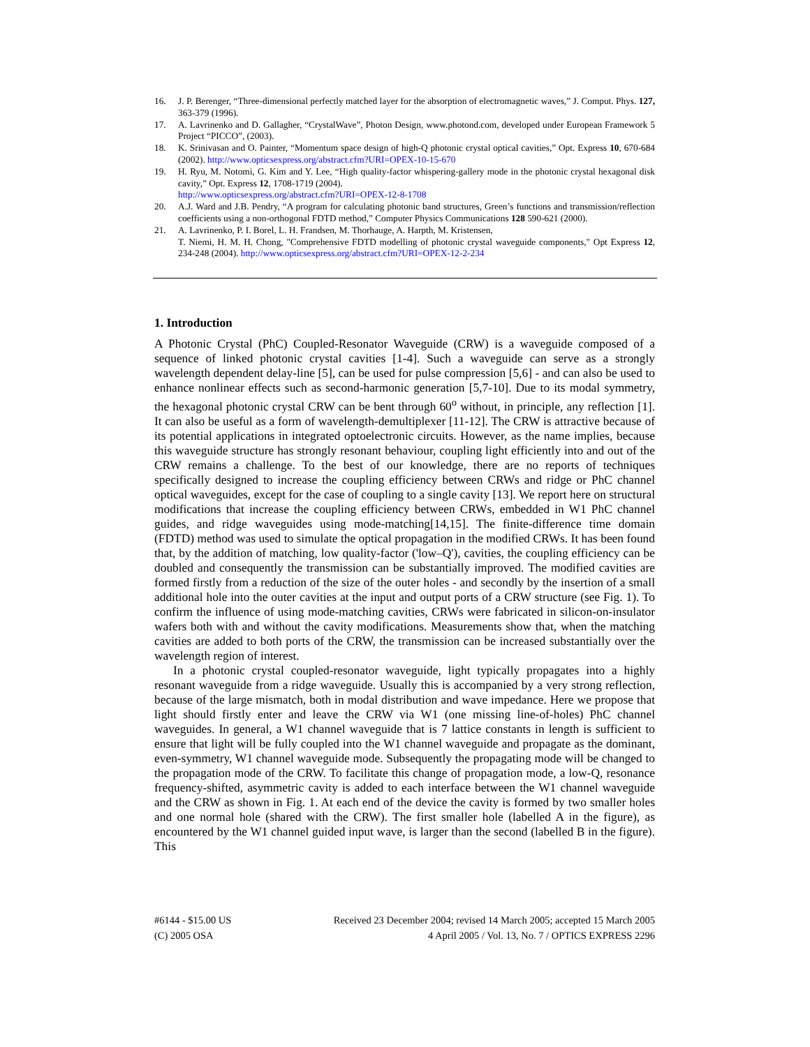16. J. P. Berenger, “Three-dimensional perfectly matched layer for the absorption of electromagnetic waves,” J. Comput. Phys. 127, 363-379 (1996).
17. A. Lavrinenko and D. Gallagher, “CrystalWave”, Photon Design, www.photond.com, developed under European Framework 5 Project “PICCO”, (2003).
18. K. Srinivasan and O. Painter, “Momentum space design of high-Q photonic crystal optical cavities,” Opt. Express 10, 670-684 (2002). http://www.opticsexpress.org/abstract.cfm?URI=OPEX-10-15-670
19. H. Ryu, M. Notomi, G. Kim and Y. Lee, “High quality-factor whispering-gallery mode in the photonic crystal hexagonal disk cavity,” Opt. Express 12, 1708-1719 (2004).
http://www.opticsexpress.org/abstract.cfm?URI=OPEX-12-8-1708
20. A.J. Ward and J.B. Pendry, “A program for calculating photonic band structures, Green’s functions and transmission/reflection coefficients using a non-orthogonal FDTD method,” Computer Physics Communications 128 590-621 (2000).
21. A. Lavrinenko, P. I. Borel, L. H. Frandsen, M. Thorhauge, A. Harpth, M. Kristensen,
T. Niemi, H. M. H. Chong, "Comprehensive FDTD modelling of photonic crystal waveguide components," Opt Express 12, 234-248 (2004). http://www.opticsexpress.org/abstract.cfm?URI=OPEX-12-2-234
1. Introduction
A Photonic Crystal (PhC) Coupled-Resonator Waveguide (CRW) is a waveguide composed of a sequence of linked photonic crystal cavities [1-4]. Such a waveguide can serve as a strongly wavelength dependent delay-line [5], can be used for pulse compression [5,6] - and can also be used to enhance nonlinear effects such as second-harmonic generation [5,7-10]. Due to its modal symmetry, the hexagonal photonic crystal CRW can be bent through 60<sup>o</sup> without, in principle, any reflection [1]. It can also be useful as a form of wavelength-demultiplexer [11-12]. The CRW is attractive because of its potential applications in integrated optoelectronic circuits. However, as the name implies, because this waveguide structure has strongly resonant behaviour, coupling light efficiently into and out of the CRW remains a challenge. To the best of our knowledge, there are no reports of techniques specifically designed to increase the coupling efficiency between CRWs and ridge or PhC channel optical waveguides, except for the case of coupling to a single cavity [13]. We report here on structural modifications that increase the coupling efficiency between CRWs, embedded in W1 PhC channel guides, and ridge waveguides using mode-matching[14,15]. The finite-difference time domain (FDTD) method was used to simulate the optical propagation in the modified CRWs. It has been found that, by the addition of matching, low quality-factor ('low–Q'), cavities, the coupling efficiency can be doubled and consequently the transmission can be substantially improved. The modified cavities are formed firstly from a reduction of the size of the outer holes - and secondly by the insertion of a small additional hole into the outer cavities at the input and output ports of a CRW structure (see Fig. 1). To confirm the influence of using mode-matching cavities, CRWs were fabricated in silicon-on-insulator wafers both with and without the cavity modifications. Measurements show that, when the matching cavities are added to both ports of the CRW, the transmission can be increased substantially over the wavelength region of interest.
In a photonic crystal coupled-resonator waveguide, light typically propagates into a highly resonant waveguide from a ridge waveguide. Usually this is accompanied by a very strong reflection, because of the large mismatch, both in modal distribution and wave impedance. Here we propose that light should firstly enter and leave the CRW via W1 (one missing line-of-holes) PhC channel waveguides. In general, a W1 channel waveguide that is 7 lattice constants in length is sufficient to ensure that light will be fully coupled into the W1 channel waveguide and propagate as the dominant, even-symmetry, W1 channel waveguide mode. Subsequently the propagating mode will be changed to the propagation mode of the CRW. To facilitate this change of propagation mode, a low-Q, resonance frequency-shifted, asymmetric cavity is added to each interface between the W1 channel waveguide and the CRW as shown in Fig. 1. At each end of the device the cavity is formed by two smaller holes and one normal hole (shared with the CRW). The first smaller hole (labelled A in the figure), as encountered by the W1 channel guided input wave, is larger than the second (labelled B in the figure). This
#6144 - $15.00 US Received 23 December 2004; revised 14 March 2005; accepted 15 March 2005
(C) 2005 OSA 4 April 2005 / Vol. 13, No. 7 / OPTICS EXPRESS 2296